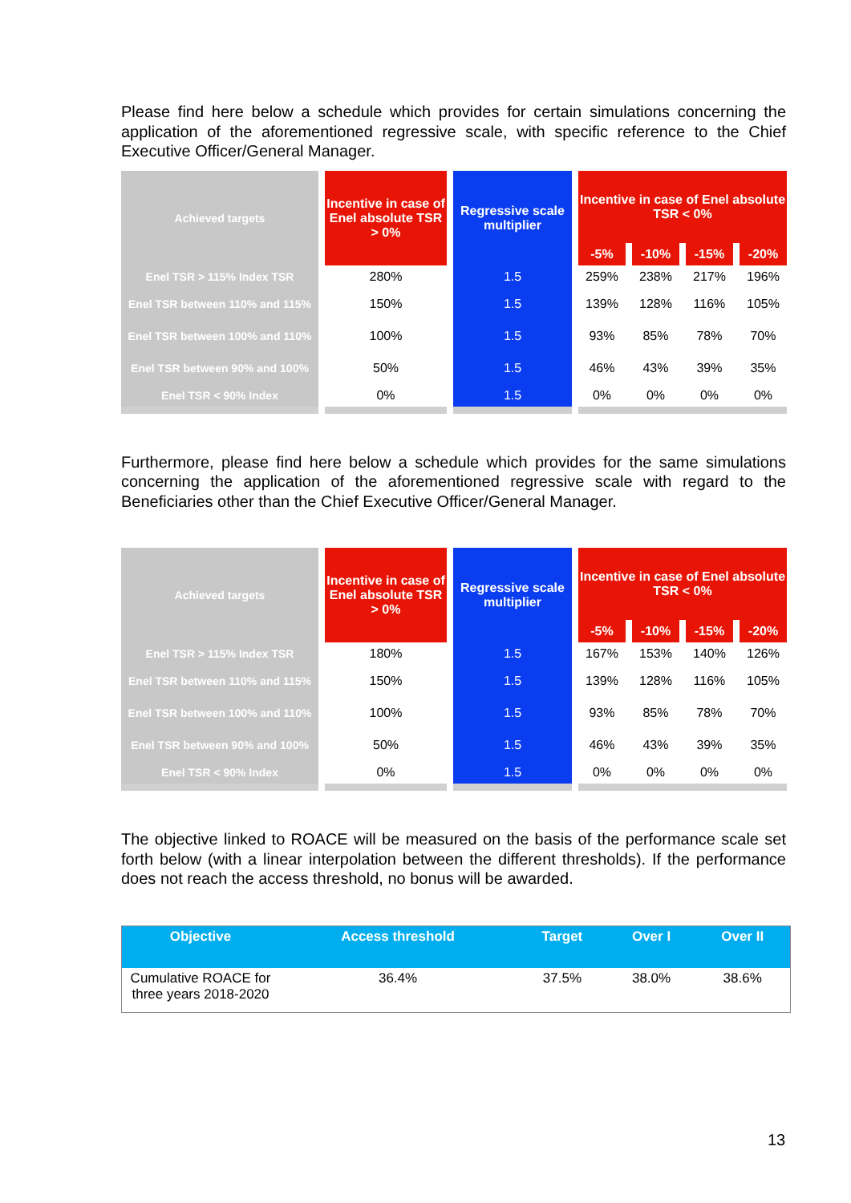Please find here below a schedule which provides for certain simulations concerning the application of the aforementioned regressive scale, with specific reference to the Chief Executive Officer/General Manager.
| Achieved targets | Incentive in case of Enel absolute TSR > 0% | Regressive scale multiplier | Incentive in case of Enel absolute TSR < 0% | | | |
| --- | --- | --- | --- | --- | --- | --- |
| | | | -5% | -10% | -15% | -20% |
| Enel TSR > 115% Index TSR | 280% | 1.5 | 259% | 238% | 217% | 196% |
| Enel TSR between 110% and 115% | 150% | 1.5 | 139% | 128% | 116% | 105% |
| Enel TSR between 100% and 110% | 100% | 1.5 | 93% | 85% | 78% | 70% |
| Enel TSR between 90% and 100% | 50% | 1.5 | 46% | 43% | 39% | 35% |
| Enel TSR < 90% Index | 0% | 1.5 | 0% | 0% | 0% | 0% |
Furthermore, please find here below a schedule which provides for the same simulations concerning the application of the aforementioned regressive scale with regard to the Beneficiaries other than the Chief Executive Officer/General Manager.
| Achieved targets | Incentive in case of Enel absolute TSR > 0% | Regressive scale multiplier | Incentive in case of Enel absolute TSR < 0% | | | |
| --- | --- | --- | --- | --- | --- | --- |
| | | | -5% | -10% | -15% | -20% |
| Enel TSR > 115% Index TSR | 180% | 1.5 | 167% | 153% | 140% | 126% |
| Enel TSR between 110% and 115% | 150% | 1.5 | 139% | 128% | 116% | 105% |
| Enel TSR between 100% and 110% | 100% | 1.5 | 93% | 85% | 78% | 70% |
| Enel TSR between 90% and 100% | 50% | 1.5 | 46% | 43% | 39% | 35% |
| Enel TSR < 90% Index | 0% | 1.5 | 0% | 0% | 0% | 0% |
The objective linked to ROACE will be measured on the basis of the performance scale set forth below (with a linear interpolation between the different thresholds). If the performance does not reach the access threshold, no bonus will be awarded.
| Objective | Access threshold | Target | Over I | Over II |
| --- | --- | --- | --- | --- |
| Cumulative ROACE for three years 2018-2020 | 36.4% | 37.5% | 38.0% | 38.6% |
13